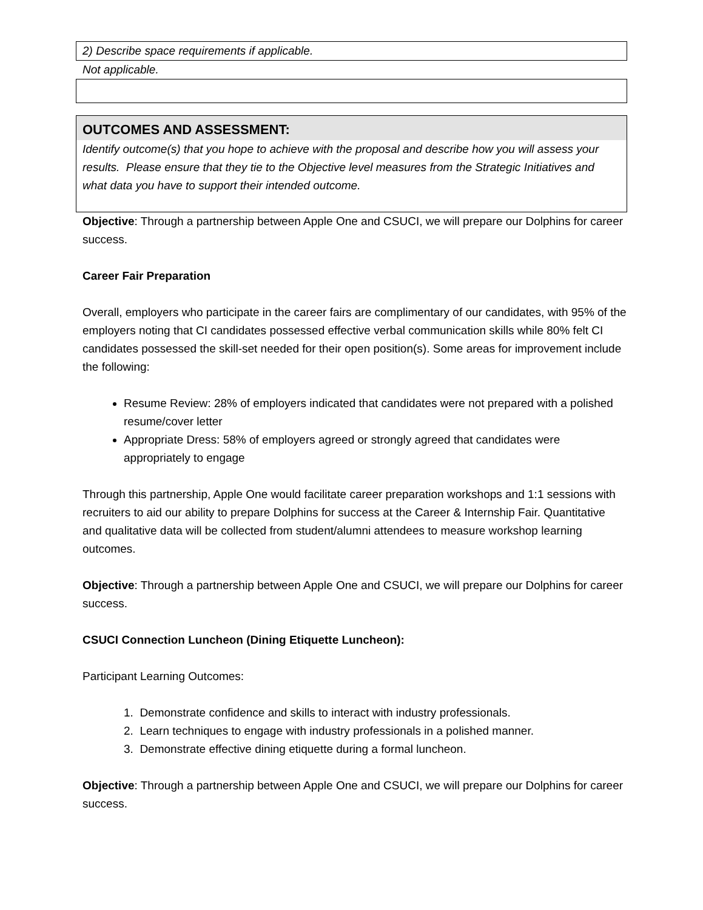2) Describe space requirements if applicable.
Not applicable.
OUTCOMES AND ASSESSMENT:
Identify outcome(s) that you hope to achieve with the proposal and describe how you will assess your results. Please ensure that they tie to the Objective level measures from the Strategic Initiatives and what data you have to support their intended outcome.
Objective: Through a partnership between Apple One and CSUCI, we will prepare our Dolphins for career success.
Career Fair Preparation
Overall, employers who participate in the career fairs are complimentary of our candidates, with 95% of the employers noting that CI candidates possessed effective verbal communication skills while 80% felt CI candidates possessed the skill-set needed for their open position(s). Some areas for improvement include the following:
Resume Review: 28% of employers indicated that candidates were not prepared with a polished resume/cover letter
Appropriate Dress: 58% of employers agreed or strongly agreed that candidates were appropriately to engage
Through this partnership, Apple One would facilitate career preparation workshops and 1:1 sessions with recruiters to aid our ability to prepare Dolphins for success at the Career & Internship Fair. Quantitative and qualitative data will be collected from student/alumni attendees to measure workshop learning outcomes.
Objective: Through a partnership between Apple One and CSUCI, we will prepare our Dolphins for career success.
CSUCI Connection Luncheon (Dining Etiquette Luncheon):
Participant Learning Outcomes:
1. Demonstrate confidence and skills to interact with industry professionals.
2. Learn techniques to engage with industry professionals in a polished manner.
3. Demonstrate effective dining etiquette during a formal luncheon.
Objective: Through a partnership between Apple One and CSUCI, we will prepare our Dolphins for career success.